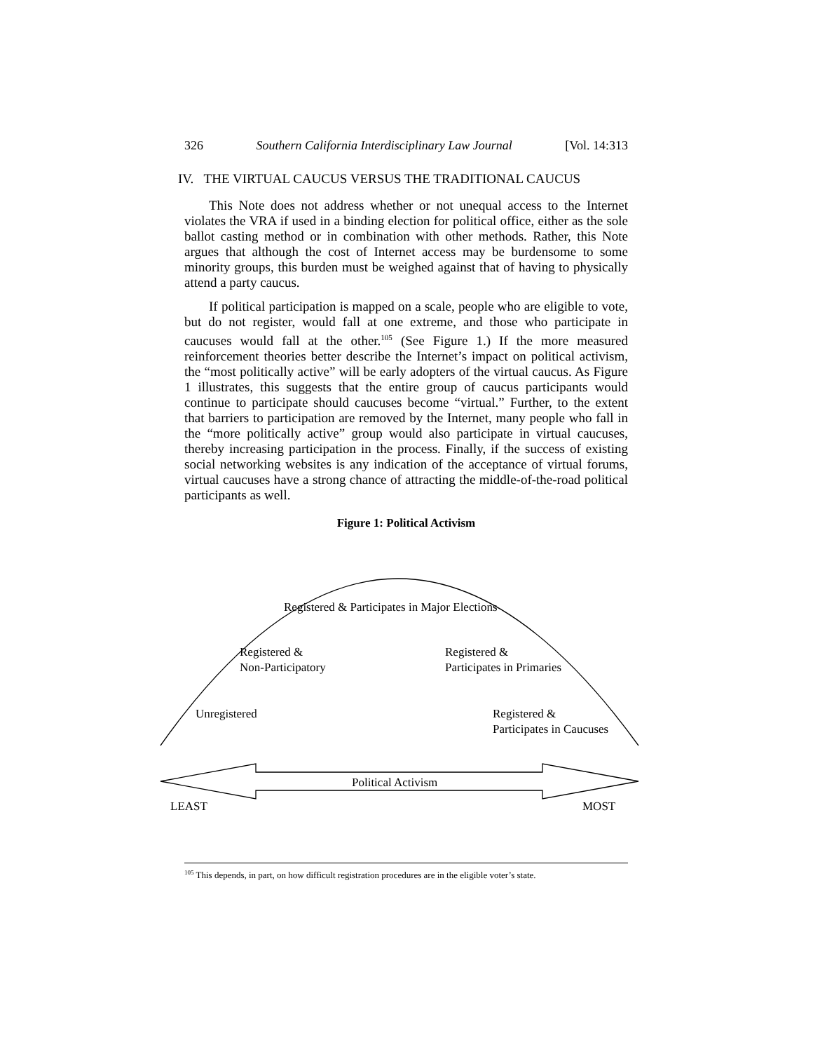326 Southern California Interdisciplinary Law Journal [Vol. 14:313
IV. THE VIRTUAL CAUCUS VERSUS THE TRADITIONAL CAUCUS
This Note does not address whether or not unequal access to the Internet violates the VRA if used in a binding election for political office, either as the sole ballot casting method or in combination with other methods. Rather, this Note argues that although the cost of Internet access may be burdensome to some minority groups, this burden must be weighed against that of having to physically attend a party caucus.
If political participation is mapped on a scale, people who are eligible to vote, but do not register, would fall at one extreme, and those who participate in caucuses would fall at the other.<sup>105</sup> (See Figure 1.) If the more measured reinforcement theories better describe the Internet’s impact on political activism, the “most politically active” will be early adopters of the virtual caucus. As Figure 1 illustrates, this suggests that the entire group of caucus participants would continue to participate should caucuses become “virtual.” Further, to the extent that barriers to participation are removed by the Internet, many people who fall in the “more politically active” group would also participate in virtual caucuses, thereby increasing participation in the process. Finally, if the success of existing social networking websites is any indication of the acceptance of virtual forums, virtual caucuses have a strong chance of attracting the middle-of-the-road political participants as well.
Figure 1: Political Activism
Registered & Participates in Major Elections
Registered &
Non-Participatory
Registered &
Participates in Primaries
Unregistered
Registered &
Participates in Caucuses
Political Activism
LEAST MOST
<sup>105</sup> This depends, in part, on how difficult registration procedures are in the eligible voter’s state.